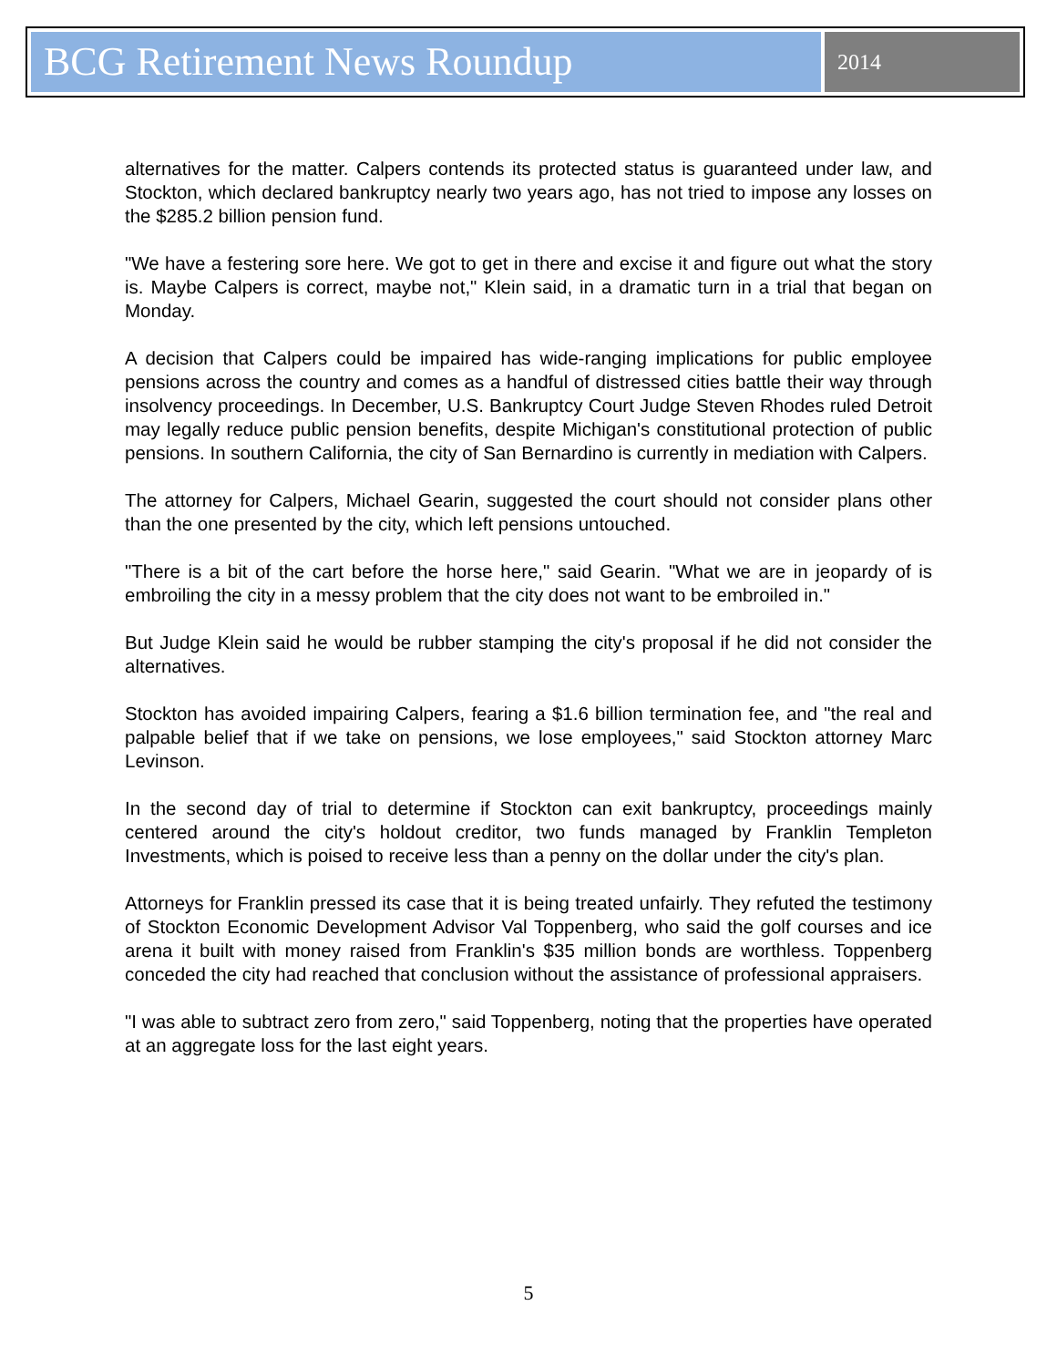BCG Retirement News Roundup
2014
alternatives for the matter. Calpers contends its protected status is guaranteed under law, and Stockton, which declared bankruptcy nearly two years ago, has not tried to impose any losses on the $285.2 billion pension fund.
"We have a festering sore here. We got to get in there and excise it and figure out what the story is. Maybe Calpers is correct, maybe not," Klein said, in a dramatic turn in a trial that began on Monday.
A decision that Calpers could be impaired has wide-ranging implications for public employee pensions across the country and comes as a handful of distressed cities battle their way through insolvency proceedings. In December, U.S. Bankruptcy Court Judge Steven Rhodes ruled Detroit may legally reduce public pension benefits, despite Michigan's constitutional protection of public pensions. In southern California, the city of San Bernardino is currently in mediation with Calpers.
The attorney for Calpers, Michael Gearin, suggested the court should not consider plans other than the one presented by the city, which left pensions untouched.
"There is a bit of the cart before the horse here," said Gearin. "What we are in jeopardy of is embroiling the city in a messy problem that the city does not want to be embroiled in."
But Judge Klein said he would be rubber stamping the city's proposal if he did not consider the alternatives.
Stockton has avoided impairing Calpers, fearing a $1.6 billion termination fee, and "the real and palpable belief that if we take on pensions, we lose employees," said Stockton attorney Marc Levinson.
In the second day of trial to determine if Stockton can exit bankruptcy, proceedings mainly centered around the city's holdout creditor, two funds managed by Franklin Templeton Investments, which is poised to receive less than a penny on the dollar under the city's plan.
Attorneys for Franklin pressed its case that it is being treated unfairly. They refuted the testimony of Stockton Economic Development Advisor Val Toppenberg, who said the golf courses and ice arena it built with money raised from Franklin's $35 million bonds are worthless. Toppenberg conceded the city had reached that conclusion without the assistance of professional appraisers.
"I was able to subtract zero from zero," said Toppenberg, noting that the properties have operated at an aggregate loss for the last eight years.
5